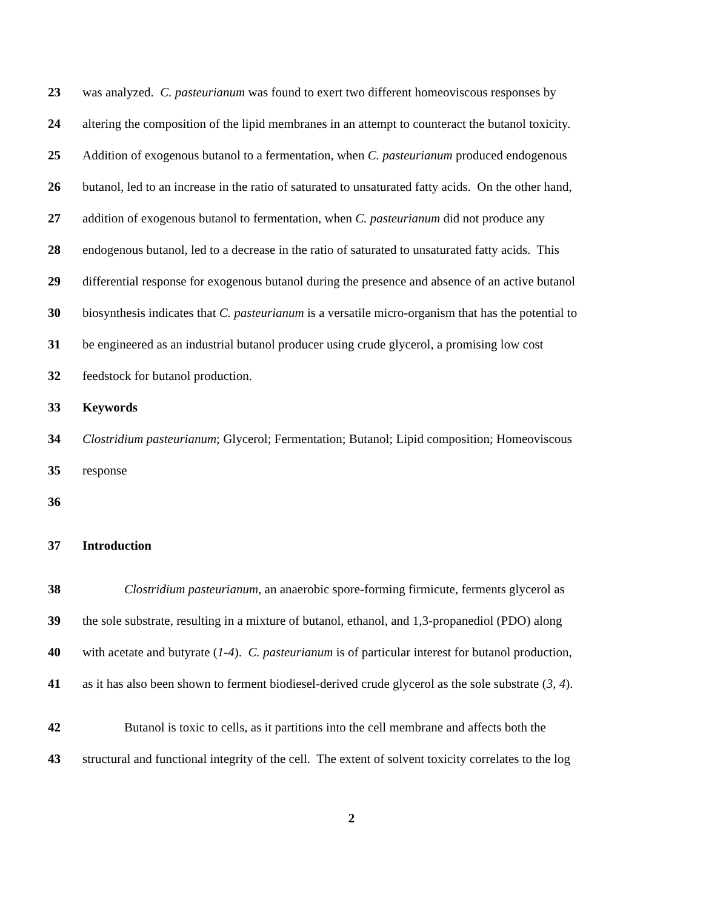23 was analyzed. C. pasteurianum was found to exert two different homeoviscous responses by
24 altering the composition of the lipid membranes in an attempt to counteract the butanol toxicity.
25 Addition of exogenous butanol to a fermentation, when C. pasteurianum produced endogenous
26 butanol, led to an increase in the ratio of saturated to unsaturated fatty acids. On the other hand,
27 addition of exogenous butanol to fermentation, when C. pasteurianum did not produce any
28 endogenous butanol, led to a decrease in the ratio of saturated to unsaturated fatty acids. This
29 differential response for exogenous butanol during the presence and absence of an active butanol
30 biosynthesis indicates that C. pasteurianum is a versatile micro-organism that has the potential to
31 be engineered as an industrial butanol producer using crude glycerol, a promising low cost
32 feedstock for butanol production.
33 Keywords
34 Clostridium pasteurianum; Glycerol; Fermentation; Butanol; Lipid composition; Homeoviscous
35 response
36
37 Introduction
38 Clostridium pasteurianum, an anaerobic spore-forming firmicute, ferments glycerol as
39 the sole substrate, resulting in a mixture of butanol, ethanol, and 1,3-propanediol (PDO) along
40 with acetate and butyrate (1-4). C. pasteurianum is of particular interest for butanol production,
41 as it has also been shown to ferment biodiesel-derived crude glycerol as the sole substrate (3, 4).
42 Butanol is toxic to cells, as it partitions into the cell membrane and affects both the
43 structural and functional integrity of the cell. The extent of solvent toxicity correlates to the log
2